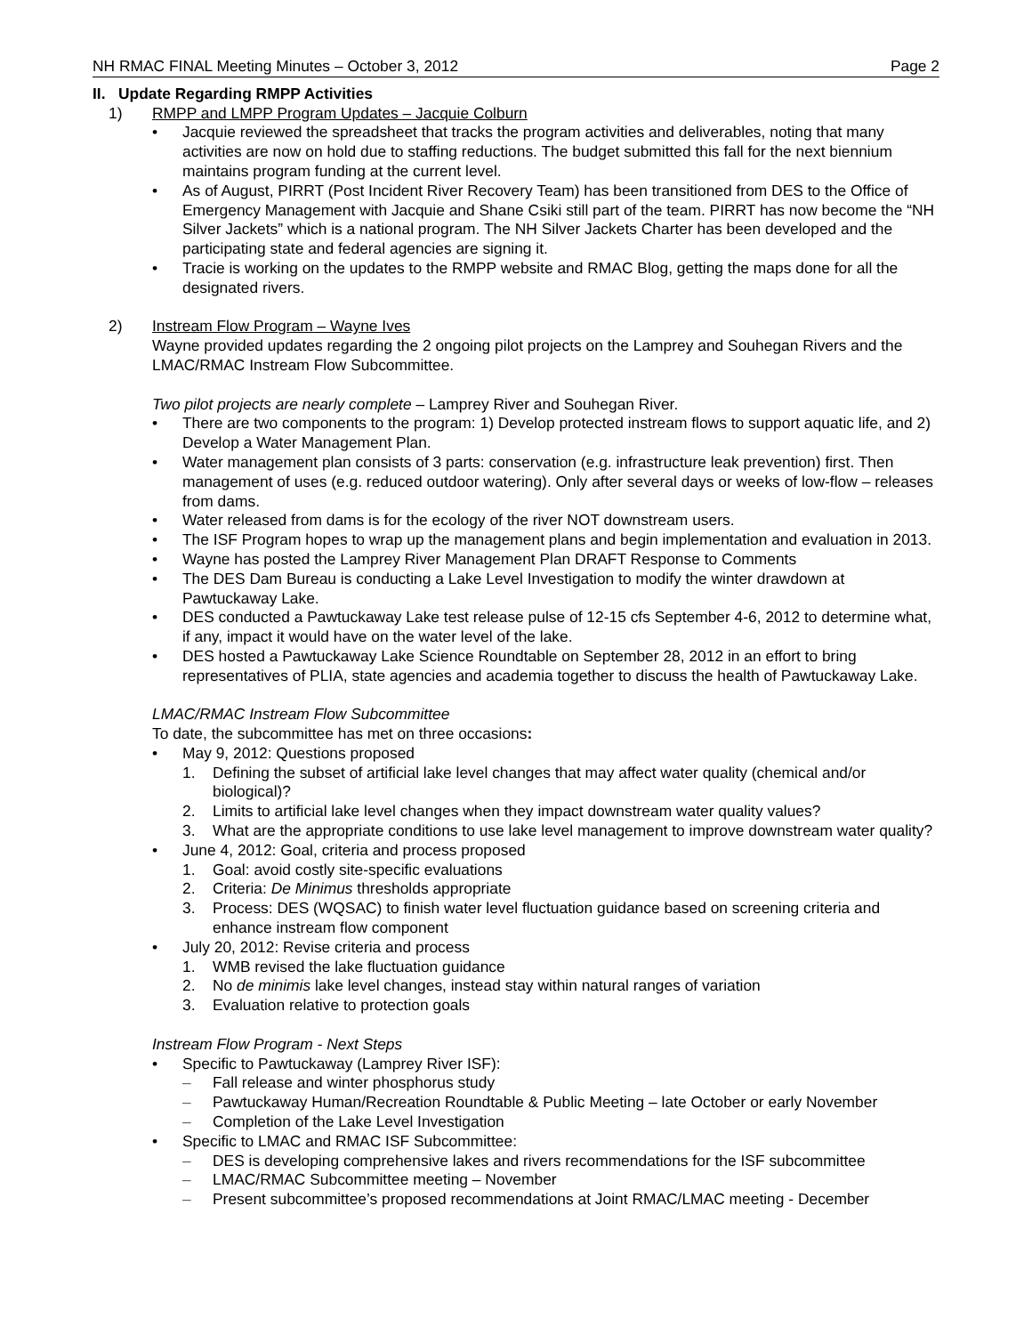NH RMAC FINAL Meeting Minutes – October 3, 2012 Page 2
II. Update Regarding RMPP Activities
1) RMPP and LMPP Program Updates – Jacquie Colburn
• Jacquie reviewed the spreadsheet that tracks the program activities and deliverables, noting that many activities are now on hold due to staffing reductions. The budget submitted this fall for the next biennium maintains program funding at the current level.
• As of August, PIRRT (Post Incident River Recovery Team) has been transitioned from DES to the Office of Emergency Management with Jacquie and Shane Csiki still part of the team. PIRRT has now become the “NH Silver Jackets” which is a national program. The NH Silver Jackets Charter has been developed and the participating state and federal agencies are signing it.
• Tracie is working on the updates to the RMPP website and RMAC Blog, getting the maps done for all the designated rivers.
2) Instream Flow Program – Wayne Ives
Wayne provided updates regarding the 2 ongoing pilot projects on the Lamprey and Souhegan Rivers and the LMAC/RMAC Instream Flow Subcommittee.
Two pilot projects are nearly complete – Lamprey River and Souhegan River.
• There are two components to the program: 1) Develop protected instream flows to support aquatic life, and 2) Develop a Water Management Plan.
• Water management plan consists of 3 parts: conservation (e.g. infrastructure leak prevention) first. Then management of uses (e.g. reduced outdoor watering). Only after several days or weeks of low-flow – releases from dams.
• Water released from dams is for the ecology of the river NOT downstream users.
• The ISF Program hopes to wrap up the management plans and begin implementation and evaluation in 2013.
• Wayne has posted the Lamprey River Management Plan DRAFT Response to Comments
• The DES Dam Bureau is conducting a Lake Level Investigation to modify the winter drawdown at Pawtuckaway Lake.
• DES conducted a Pawtuckaway Lake test release pulse of 12-15 cfs September 4-6, 2012 to determine what, if any, impact it would have on the water level of the lake.
• DES hosted a Pawtuckaway Lake Science Roundtable on September 28, 2012 in an effort to bring representatives of PLIA, state agencies and academia together to discuss the health of Pawtuckaway Lake.
LMAC/RMAC Instream Flow Subcommittee
To date, the subcommittee has met on three occasions:
• May 9, 2012: Questions proposed
1. Defining the subset of artificial lake level changes that may affect water quality (chemical and/or biological)?
2. Limits to artificial lake level changes when they impact downstream water quality values?
3. What are the appropriate conditions to use lake level management to improve downstream water quality?
• June 4, 2012: Goal, criteria and process proposed
1. Goal: avoid costly site-specific evaluations
2. Criteria: De Minimus thresholds appropriate
3. Process: DES (WQSAC) to finish water level fluctuation guidance based on screening criteria and enhance instream flow component
• July 20, 2012: Revise criteria and process
1. WMB revised the lake fluctuation guidance
2. No de minimis lake level changes, instead stay within natural ranges of variation
3. Evaluation relative to protection goals
Instream Flow Program - Next Steps
• Specific to Pawtuckaway (Lamprey River ISF):
– Fall release and winter phosphorus study
– Pawtuckaway Human/Recreation Roundtable & Public Meeting – late October or early November
– Completion of the Lake Level Investigation
• Specific to LMAC and RMAC ISF Subcommittee:
– DES is developing comprehensive lakes and rivers recommendations for the ISF subcommittee
– LMAC/RMAC Subcommittee meeting – November
– Present subcommittee’s proposed recommendations at Joint RMAC/LMAC meeting - December